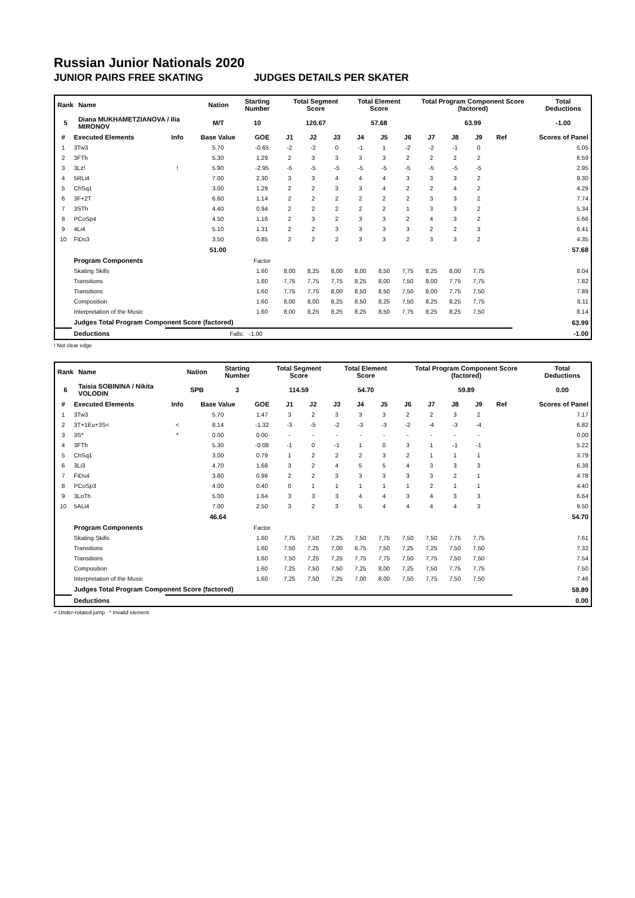Russian Junior Nationals 2020
JUNIOR PAIRS FREE SKATING JUDGES DETAILS PER SKATER
| Rank | Name | Nation | Starting Number | Total Segment Score | Total Element Score | Total Program Component Score (factored) | Total Deductions |
| --- | --- | --- | --- | --- | --- | --- | --- |
| 5 | Diana MUKHAMETZIANOVA / Ilia MIRONOV | M/T | 10 | 120.67 | 57.68 | 63.99 | -1.00 |
| # | Executed Elements | Info | Base Value | GOE | J1 | J2 | J3 | J4 | J5 | J6 | J7 | J8 | J9 | Ref | Scores of Panel |
| --- | --- | --- | --- | --- | --- | --- | --- | --- | --- | --- | --- | --- | --- | --- | --- |
| 1 | 3Tw3 | | 5.70 | -0.65 | -2 | -2 | 0 | -1 | 1 | -2 | -2 | -1 | 0 | | 5.05 |
| 2 | 3FTh | | 5.30 | 1.29 | 2 | 3 | 3 | 3 | 3 | 2 | 2 | 2 | 2 | | 6.59 |
| 3 | 3Lz! | ! | 5.90 | -2.95 | -5 | -5 | -5 | -5 | -5 | -5 | -5 | -5 | -5 | | 2.95 |
| 4 | 5RLi4 | | 7.00 | 2.30 | 3 | 3 | 4 | 4 | 4 | 3 | 3 | 3 | 2 | | 9.30 |
| 5 | ChSq1 | | 3.00 | 1.29 | 2 | 2 | 3 | 3 | 4 | 2 | 2 | 4 | 2 | | 4.29 |
| 6 | 3F+2T | | 6.60 | 1.14 | 2 | 2 | 2 | 2 | 2 | 2 | 3 | 3 | 2 | | 7.74 |
| 7 | 3STh | | 4.40 | 0.94 | 2 | 2 | 2 | 2 | 2 | 1 | 3 | 3 | 2 | | 5.34 |
| 8 | PCoSp4 | | 4.50 | 1.16 | 2 | 3 | 2 | 3 | 3 | 2 | 4 | 3 | 2 | | 5.66 |
| 9 | 4Li4 | | 5.10 | 1.31 | 2 | 2 | 3 | 3 | 3 | 3 | 2 | 2 | 3 | | 6.41 |
| 10 | FiDs3 | | 3.50 | 0.85 | 2 | 2 | 2 | 3 | 3 | 2 | 3 | 3 | 2 | | 4.35 |
| | | | 51.00 | | | | | | | | | | | | 57.68 |
| | Program Components | | | Factor | | | | | | | | | | | |
| | Skating Skills | | | 1.60 | 8,00 | 8,25 | 8,00 | 8,00 | 8,50 | 7,75 | 8,25 | 8,00 | 7,75 | | 8.04 |
| | Transitions | | | 1.60 | 7,75 | 7,75 | 7,75 | 8,25 | 8,00 | 7,50 | 8,00 | 7,75 | 7,75 | | 7.82 |
| | Transitions | | | 1.60 | 7,75 | 7,75 | 8,00 | 8,50 | 8,50 | 7,50 | 8,00 | 7,75 | 7,50 | | 7.89 |
| | Composition | | | 1.60 | 8,00 | 8,00 | 8,25 | 8,50 | 8,25 | 7,50 | 8,25 | 8,25 | 7,75 | | 8.11 |
| | Interpretation of the Music | | | 1.60 | 8,00 | 8,25 | 8,25 | 8,25 | 8,50 | 7,75 | 8,25 | 8,25 | 7,50 | | 8.14 |
| | Judges Total Program Component Score (factored) | | | | | | | | | | | | | | 63.99 |
| | Deductions | Falls: | | -1.00 | | | | | | | | | | | -1.00 |
! Not clear edge
| Rank | Name | Nation | Starting Number | Total Segment Score | Total Element Score | Total Program Component Score (factored) | Total Deductions |
| --- | --- | --- | --- | --- | --- | --- | --- |
| 6 | Taisia SOBININA / Nikita VOLODIN | SPB | 3 | 114.59 | 54.70 | 59.89 | 0.00 |
| # | Executed Elements | Info | Base Value | GOE | J1 | J2 | J3 | J4 | J5 | J6 | J7 | J8 | J9 | Ref | Scores of Panel |
| --- | --- | --- | --- | --- | --- | --- | --- | --- | --- | --- | --- | --- | --- | --- | --- |
| 1 | 3Tw3 | | 5.70 | 1.47 | 3 | 2 | 3 | 3 | 3 | 2 | 2 | 3 | 2 | | 7.17 |
| 2 | 3T+1Eu+3S< | < | 8.14 | -1.32 | -3 | -5 | -2 | -3 | -3 | -2 | -4 | -3 | -4 | | 6.82 |
| 3 | 3S* | * | 0.00 | 0.00 | - | - | - | - | - | - | - | - | - | | 0.00 |
| 4 | 3FTh | | 5.30 | -0.08 | -1 | 0 | -1 | 1 | 0 | 3 | 1 | -1 | -1 | | 5.22 |
| 5 | ChSq1 | | 3.00 | 0.79 | 1 | 2 | 2 | 2 | 3 | 2 | 1 | 1 | 1 | | 3.79 |
| 6 | 3Li3 | | 4.70 | 1.68 | 3 | 2 | 4 | 5 | 5 | 4 | 3 | 3 | 3 | | 6.38 |
| 7 | FiDs4 | | 3.80 | 0.98 | 2 | 2 | 3 | 3 | 3 | 3 | 3 | 2 | 1 | | 4.78 |
| 8 | PCoSp3 | | 4.00 | 0.40 | 0 | 1 | 1 | 1 | 1 | 1 | 2 | 1 | 1 | | 4.40 |
| 9 | 3LoTh | | 5.00 | 1.64 | 3 | 3 | 3 | 4 | 4 | 3 | 4 | 3 | 3 | | 6.64 |
| 10 | 5ALi4 | | 7.00 | 2.50 | 3 | 2 | 3 | 5 | 4 | 4 | 4 | 4 | 3 | | 9.50 |
| | | | 46.64 | | | | | | | | | | | | 54.70 |
| | Program Components | | | Factor | | | | | | | | | | | |
| | Skating Skills | | | 1.60 | 7,75 | 7,50 | 7,25 | 7,50 | 7,75 | 7,50 | 7,50 | 7,75 | 7,75 | | 7.61 |
| | Transitions | | | 1.60 | 7,50 | 7,25 | 7,00 | 6,75 | 7,50 | 7,25 | 7,25 | 7,50 | 7,50 | | 7.32 |
| | Transitions | | | 1.60 | 7,50 | 7,25 | 7,25 | 7,75 | 7,75 | 7,50 | 7,75 | 7,50 | 7,50 | | 7.54 |
| | Composition | | | 1.60 | 7,25 | 7,50 | 7,50 | 7,25 | 8,00 | 7,25 | 7,50 | 7,75 | 7,75 | | 7.50 |
| | Interpretation of the Music | | | 1.60 | 7,25 | 7,50 | 7,25 | 7,00 | 8,00 | 7,50 | 7,75 | 7,50 | 7,50 | | 7.46 |
| | Judges Total Program Component Score (factored) | | | | | | | | | | | | | | 59.89 |
| | Deductions | | | | | | | | | | | | | | 0.00 |
< Under-rotated jump * Invalid element